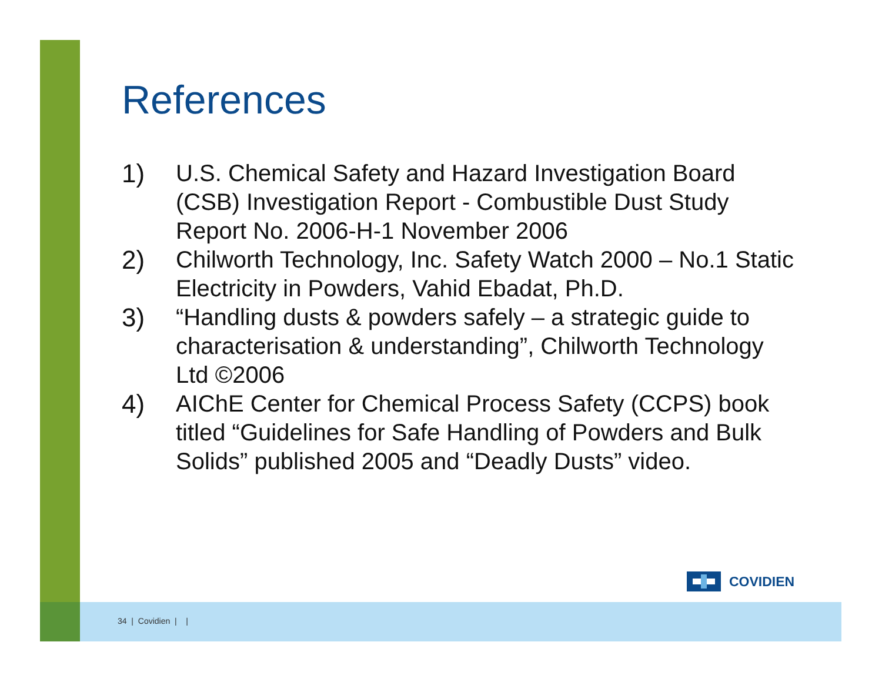References
1) U.S. Chemical Safety and Hazard Investigation Board (CSB) Investigation Report - Combustible Dust Study Report No. 2006-H-1 November 2006
2) Chilworth Technology, Inc. Safety Watch 2000 – No.1 Static Electricity in Powders, Vahid Ebadat, Ph.D.
3) “Handling dusts & powders safely – a strategic guide to characterisation & understanding”, Chilworth Technology Ltd ©2006
4) AIChE Center for Chemical Process Safety (CCPS) book titled “Guidelines for Safe Handling of Powders and Bulk Solids” published 2005 and “Deadly Dusts” video.
COVIDIEN
34 | Covidien | |